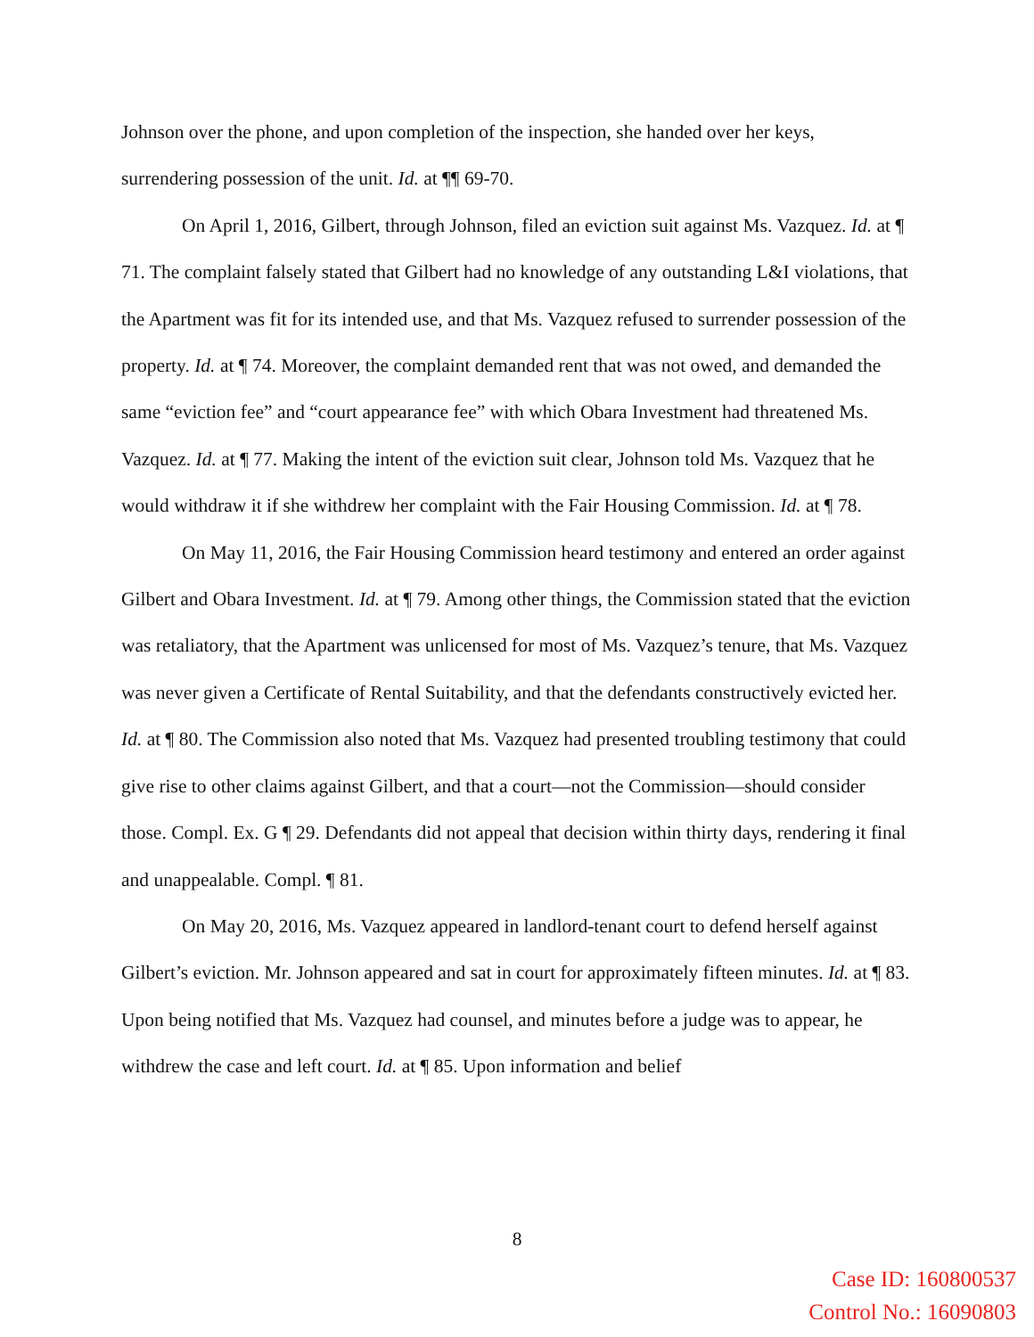Johnson over the phone, and upon completion of the inspection, she handed over her keys, surrendering possession of the unit. Id. at ¶¶ 69-70.
On April 1, 2016, Gilbert, through Johnson, filed an eviction suit against Ms. Vazquez. Id. at ¶ 71. The complaint falsely stated that Gilbert had no knowledge of any outstanding L&I violations, that the Apartment was fit for its intended use, and that Ms. Vazquez refused to surrender possession of the property. Id. at ¶ 74. Moreover, the complaint demanded rent that was not owed, and demanded the same “eviction fee” and “court appearance fee” with which Obara Investment had threatened Ms. Vazquez. Id. at ¶ 77. Making the intent of the eviction suit clear, Johnson told Ms. Vazquez that he would withdraw it if she withdrew her complaint with the Fair Housing Commission. Id. at ¶ 78.
On May 11, 2016, the Fair Housing Commission heard testimony and entered an order against Gilbert and Obara Investment. Id. at ¶ 79. Among other things, the Commission stated that the eviction was retaliatory, that the Apartment was unlicensed for most of Ms. Vazquez’s tenure, that Ms. Vazquez was never given a Certificate of Rental Suitability, and that the defendants constructively evicted her. Id. at ¶ 80. The Commission also noted that Ms. Vazquez had presented troubling testimony that could give rise to other claims against Gilbert, and that a court—not the Commission—should consider those. Compl. Ex. G ¶ 29. Defendants did not appeal that decision within thirty days, rendering it final and unappealable. Compl. ¶ 81.
On May 20, 2016, Ms. Vazquez appeared in landlord-tenant court to defend herself against Gilbert’s eviction. Mr. Johnson appeared and sat in court for approximately fifteen minutes. Id. at ¶ 83. Upon being notified that Ms. Vazquez had counsel, and minutes before a judge was to appear, he withdrew the case and left court. Id. at ¶ 85. Upon information and belief
8
Case ID: 160800537
Control No.: 16090803